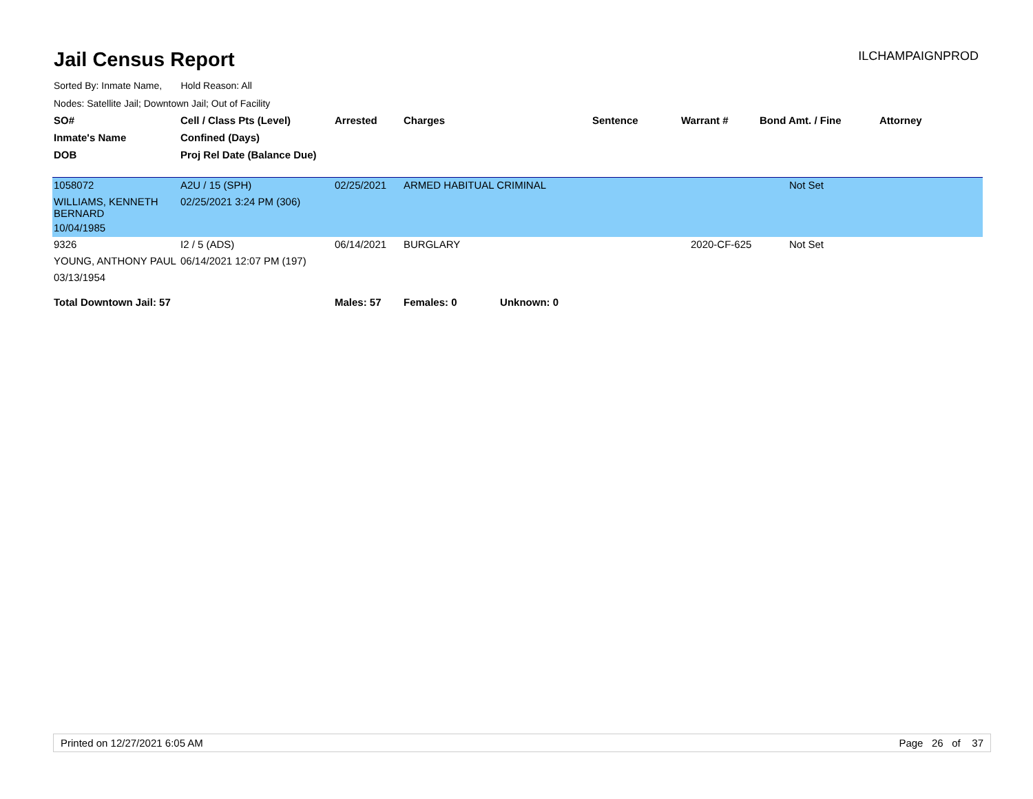Jail Census Report
ILCHAMPAIGNPROD
Sorted By: Inmate Name, Hold Reason: All
Nodes: Satellite Jail; Downtown Jail; Out of Facility
| SO# | Cell / Class Pts (Level) | Arrested | Charges | Sentence | Warrant # | Bond Amt. / Fine | Attorney |
| --- | --- | --- | --- | --- | --- | --- | --- |
| Inmate's Name | Confined (Days) | | | | | | |
| DOB | Proj Rel Date (Balance Due) | | | | | | |
| 1058072 | A2U / 15 (SPH) | 02/25/2021 | ARMED HABITUAL CRIMINAL | | | Not Set | |
| WILLIAMS, KENNETH BERNARD | 02/25/2021 3:24 PM (306) | | | | | | |
| 10/04/1985 | | | | | | | |
| 9326 | I2 / 5 (ADS) | 06/14/2021 | BURGLARY | | 2020-CF-625 | Not Set | |
| YOUNG, ANTHONY PAUL | 06/14/2021 12:07 PM (197) | | | | | | |
| 03/13/1954 | | | | | | | |
| Total Downtown Jail: 57 | | Males: 57 | Females: 0 Unknown: 0 | | | | |
Printed on 12/27/2021 6:05 AM Page 26 of 37